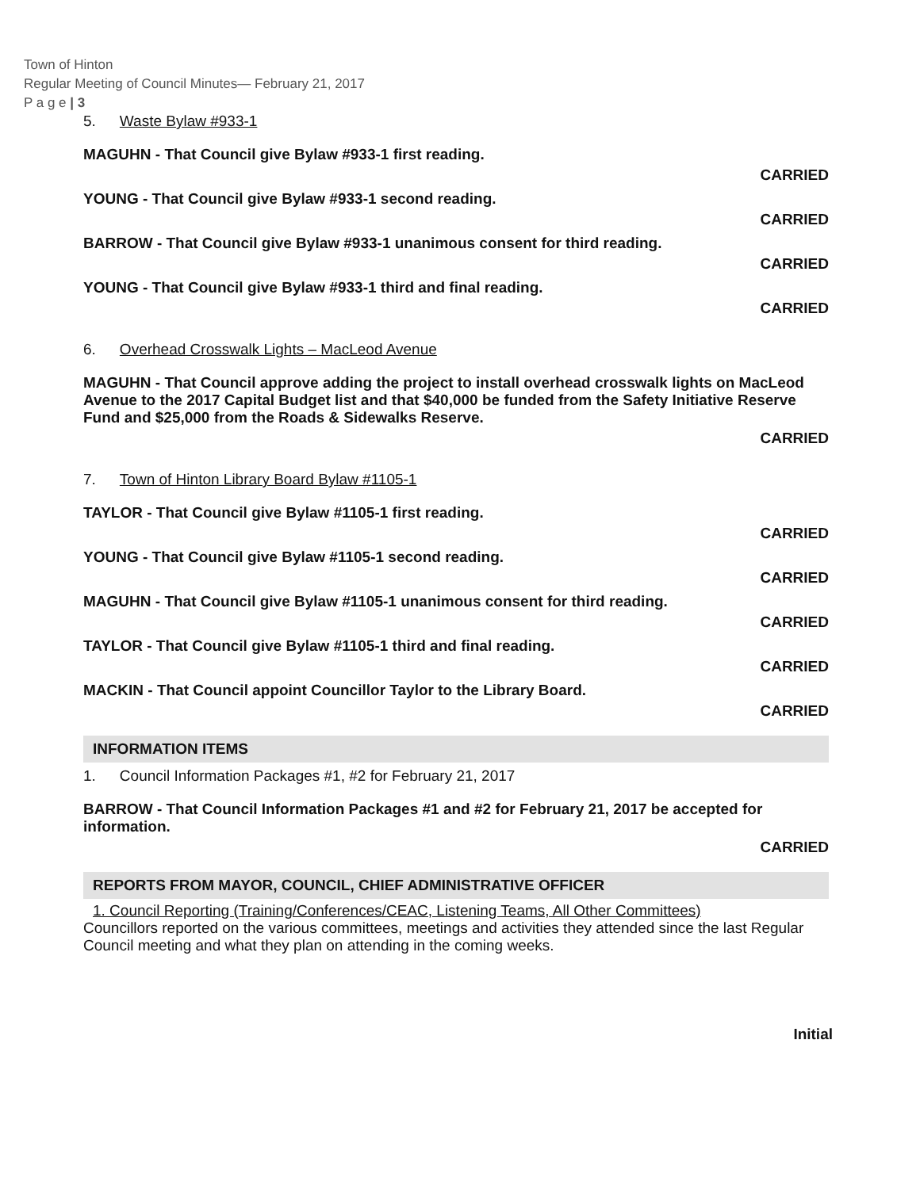Town of Hinton
Regular Meeting of Council Minutes— February 21, 2017
P a g e | 3
5. Waste Bylaw #933-1
MAGUHN - That Council give Bylaw #933-1 first reading.
CARRIED
YOUNG - That Council give Bylaw #933-1 second reading.
CARRIED
BARROW - That Council give Bylaw #933-1 unanimous consent for third reading.
CARRIED
YOUNG - That Council give Bylaw #933-1 third and final reading.
CARRIED
6. Overhead Crosswalk Lights – MacLeod Avenue
MAGUHN - That Council approve adding the project to install overhead crosswalk lights on MacLeod Avenue to the 2017 Capital Budget list and that $40,000 be funded from the Safety Initiative Reserve Fund and $25,000 from the Roads & Sidewalks Reserve.
CARRIED
7. Town of Hinton Library Board Bylaw #1105-1
TAYLOR - That Council give Bylaw #1105-1 first reading.
CARRIED
YOUNG - That Council give Bylaw #1105-1 second reading.
CARRIED
MAGUHN - That Council give Bylaw #1105-1 unanimous consent for third reading.
CARRIED
TAYLOR - That Council give Bylaw #1105-1 third and final reading.
CARRIED
MACKIN - That Council appoint Councillor Taylor to the Library Board.
CARRIED
INFORMATION ITEMS
1. Council Information Packages #1, #2 for February 21, 2017
BARROW - That Council Information Packages #1 and #2 for February 21, 2017 be accepted for information.
CARRIED
REPORTS FROM MAYOR, COUNCIL, CHIEF ADMINISTRATIVE OFFICER
1. Council Reporting (Training/Conferences/CEAC, Listening Teams, All Other Committees)
Councillors reported on the various committees, meetings and activities they attended since the last Regular Council meeting and what they plan on attending in the coming weeks.
Initial